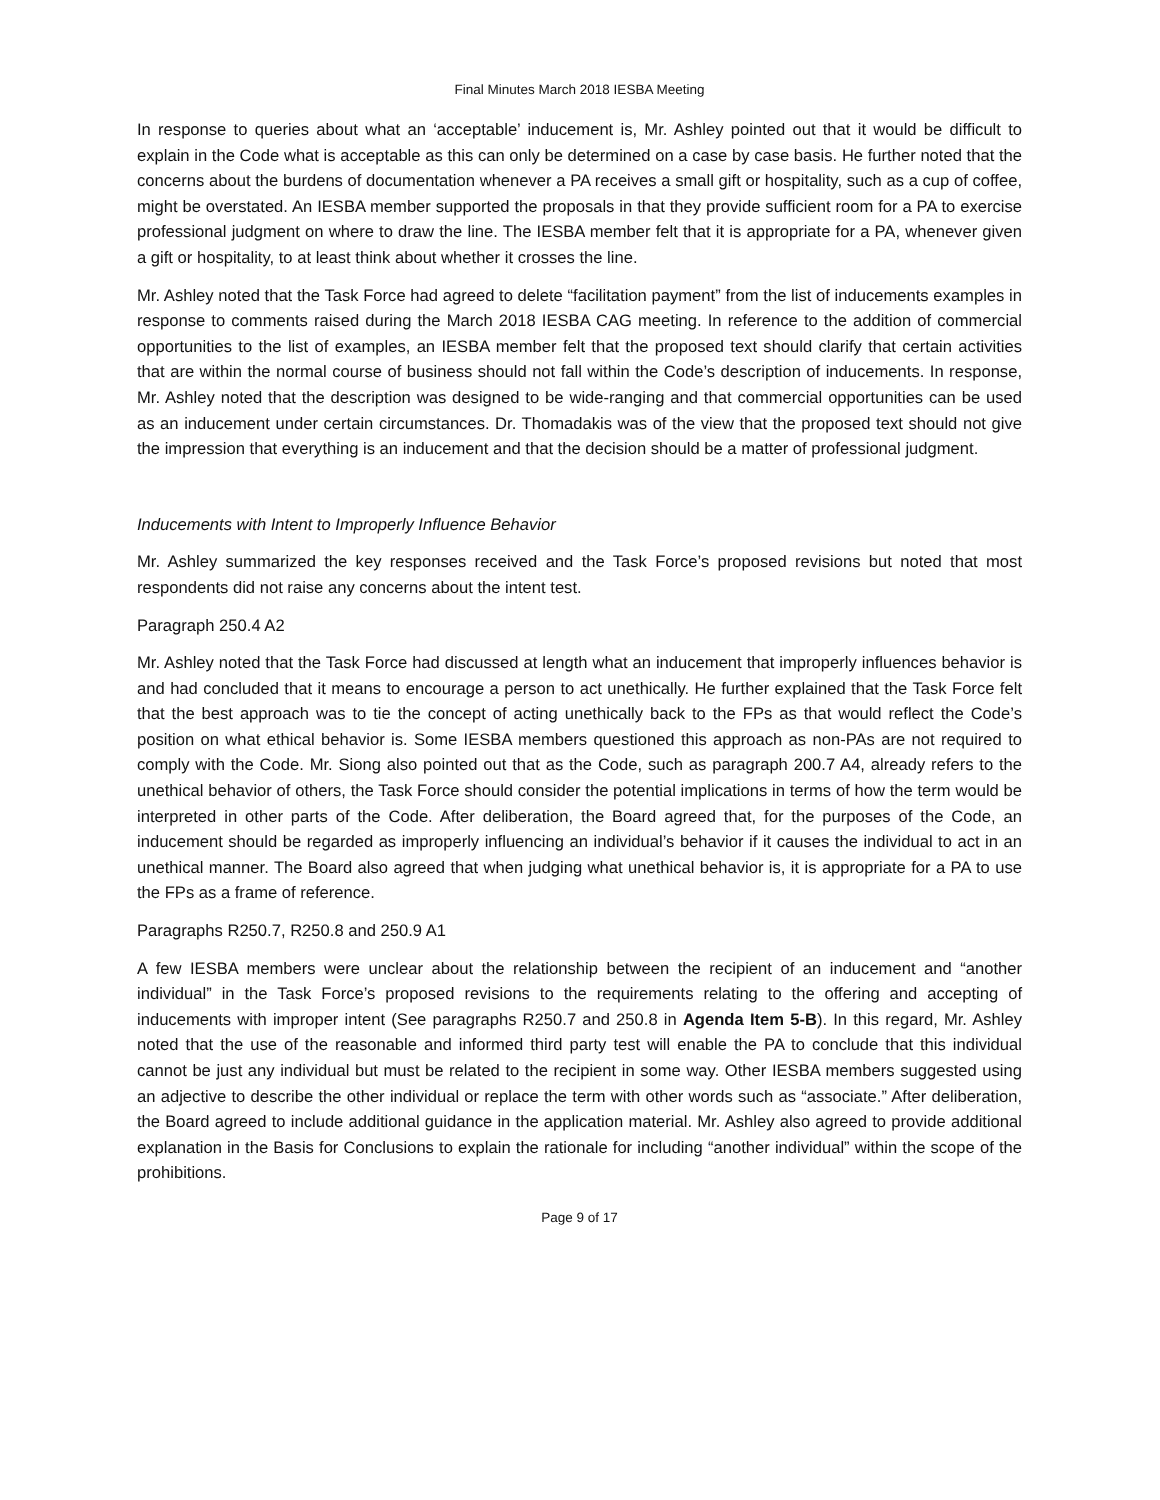Final Minutes March 2018 IESBA Meeting
In response to queries about what an ‘acceptable’ inducement is, Mr. Ashley pointed out that it would be difficult to explain in the Code what is acceptable as this can only be determined on a case by case basis. He further noted that the concerns about the burdens of documentation whenever a PA receives a small gift or hospitality, such as a cup of coffee, might be overstated. An IESBA member supported the proposals in that they provide sufficient room for a PA to exercise professional judgment on where to draw the line. The IESBA member felt that it is appropriate for a PA, whenever given a gift or hospitality, to at least think about whether it crosses the line.
Mr. Ashley noted that the Task Force had agreed to delete “facilitation payment” from the list of inducements examples in response to comments raised during the March 2018 IESBA CAG meeting. In reference to the addition of commercial opportunities to the list of examples, an IESBA member felt that the proposed text should clarify that certain activities that are within the normal course of business should not fall within the Code’s description of inducements. In response, Mr. Ashley noted that the description was designed to be wide-ranging and that commercial opportunities can be used as an inducement under certain circumstances. Dr. Thomadakis was of the view that the proposed text should not give the impression that everything is an inducement and that the decision should be a matter of professional judgment.
Inducements with Intent to Improperly Influence Behavior
Mr. Ashley summarized the key responses received and the Task Force’s proposed revisions but noted that most respondents did not raise any concerns about the intent test.
Paragraph 250.4 A2
Mr. Ashley noted that the Task Force had discussed at length what an inducement that improperly influences behavior is and had concluded that it means to encourage a person to act unethically. He further explained that the Task Force felt that the best approach was to tie the concept of acting unethically back to the FPs as that would reflect the Code’s position on what ethical behavior is. Some IESBA members questioned this approach as non-PAs are not required to comply with the Code. Mr. Siong also pointed out that as the Code, such as paragraph 200.7 A4, already refers to the unethical behavior of others, the Task Force should consider the potential implications in terms of how the term would be interpreted in other parts of the Code. After deliberation, the Board agreed that, for the purposes of the Code, an inducement should be regarded as improperly influencing an individual’s behavior if it causes the individual to act in an unethical manner. The Board also agreed that when judging what unethical behavior is, it is appropriate for a PA to use the FPs as a frame of reference.
Paragraphs R250.7, R250.8 and 250.9 A1
A few IESBA members were unclear about the relationship between the recipient of an inducement and “another individual” in the Task Force’s proposed revisions to the requirements relating to the offering and accepting of inducements with improper intent (See paragraphs R250.7 and 250.8 in Agenda Item 5-B). In this regard, Mr. Ashley noted that the use of the reasonable and informed third party test will enable the PA to conclude that this individual cannot be just any individual but must be related to the recipient in some way. Other IESBA members suggested using an adjective to describe the other individual or replace the term with other words such as “associate.” After deliberation, the Board agreed to include additional guidance in the application material. Mr. Ashley also agreed to provide additional explanation in the Basis for Conclusions to explain the rationale for including “another individual” within the scope of the prohibitions.
Page 9 of 17